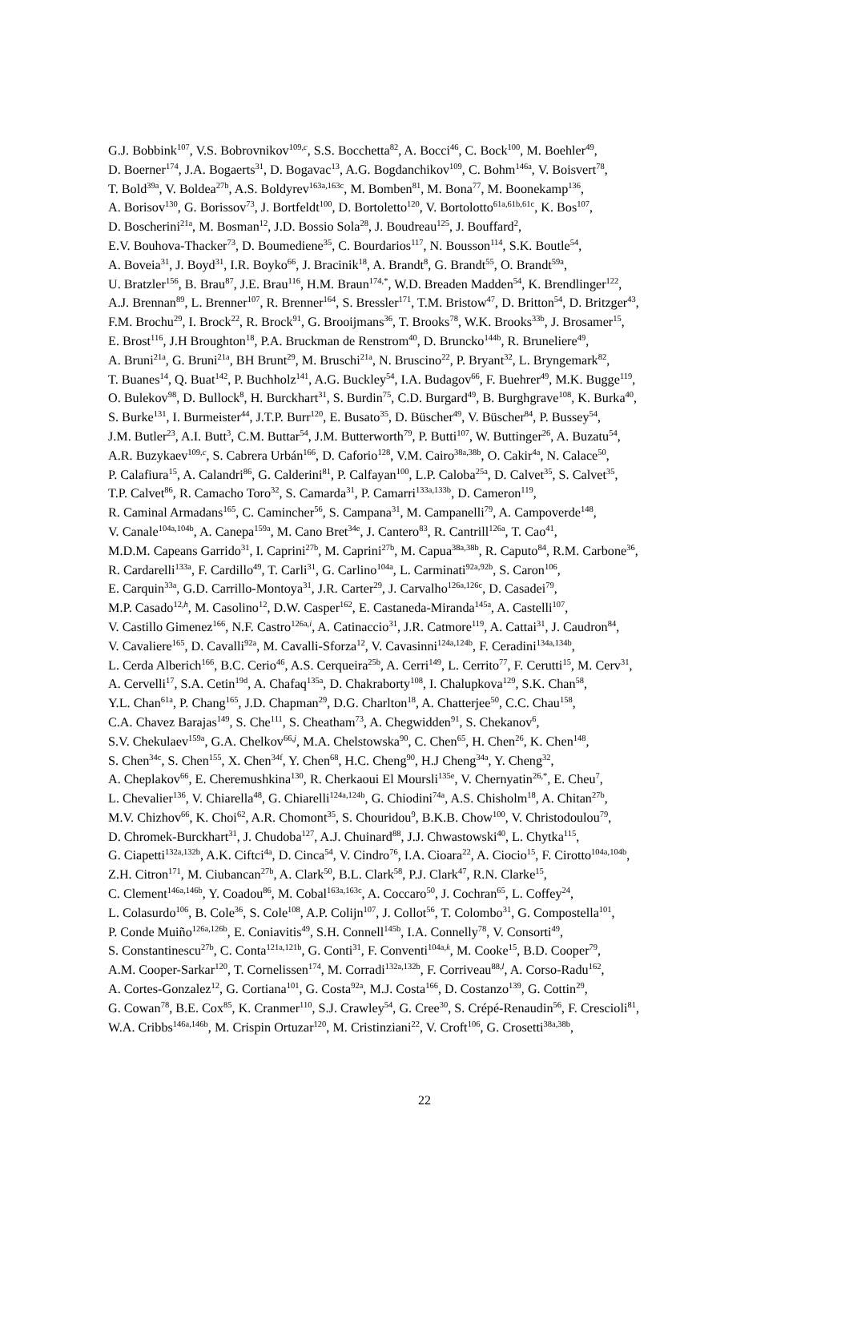G.J. Bobbink<sup>107</sup>, V.S. Bobrovnikov<sup>109,c</sup>, S.S. Bocchetta<sup>82</sup>, A. Bocci<sup>46</sup>, C. Bock<sup>100</sup>, M. Boehler<sup>49</sup>,
D. Boerner<sup>174</sup>, J.A. Bogaerts<sup>31</sup>, D. Bogavac<sup>13</sup>, A.G. Bogdanchikov<sup>109</sup>, C. Bohm<sup>146a</sup>, V. Boisvert<sup>78</sup>,
T. Bold<sup>39a</sup>, V. Boldea<sup>27b</sup>, A.S. Boldyrev<sup>163a,163c</sup>, M. Bomben<sup>81</sup>, M. Bona<sup>77</sup>, M. Boonekamp<sup>136</sup>,
A. Borisov<sup>130</sup>, G. Borissov<sup>73</sup>, J. Bortfeldt<sup>100</sup>, D. Bortoletto<sup>120</sup>, V. Bortolotto<sup>61a,61b,61c</sup>, K. Bos<sup>107</sup>,
D. Boscherini<sup>21a</sup>, M. Bosman<sup>12</sup>, J.D. Bossio Sola<sup>28</sup>, J. Boudreau<sup>125</sup>, J. Bouffard<sup>2</sup>,
E.V. Bouhova-Thacker<sup>73</sup>, D. Boumediene<sup>35</sup>, C. Bourdarios<sup>117</sup>, N. Bousson<sup>114</sup>, S.K. Boutle<sup>54</sup>,
A. Boveia<sup>31</sup>, J. Boyd<sup>31</sup>, I.R. Boyko<sup>66</sup>, J. Bracinik<sup>18</sup>, A. Brandt<sup>8</sup>, G. Brandt<sup>55</sup>, O. Brandt<sup>59a</sup>,
U. Bratzler<sup>156</sup>, B. Brau<sup>87</sup>, J.E. Brau<sup>116</sup>, H.M. Braun<sup>174,*</sup>, W.D. Breaden Madden<sup>54</sup>, K. Brendlinger<sup>122</sup>,
A.J. Brennan<sup>89</sup>, L. Brenner<sup>107</sup>, R. Brenner<sup>164</sup>, S. Bressler<sup>171</sup>, T.M. Bristow<sup>47</sup>, D. Britton<sup>54</sup>, D. Britzger<sup>43</sup>,
F.M. Brochu<sup>29</sup>, I. Brock<sup>22</sup>, R. Brock<sup>91</sup>, G. Brooijmans<sup>36</sup>, T. Brooks<sup>78</sup>, W.K. Brooks<sup>33b</sup>, J. Brosamer<sup>15</sup>,
E. Brost<sup>116</sup>, J.H Broughton<sup>18</sup>, P.A. Bruckman de Renstrom<sup>40</sup>, D. Bruncko<sup>144b</sup>, R. Bruneliere<sup>49</sup>,
A. Bruni<sup>21a</sup>, G. Bruni<sup>21a</sup>, BH Brunt<sup>29</sup>, M. Bruschi<sup>21a</sup>, N. Bruscino<sup>22</sup>, P. Bryant<sup>32</sup>, L. Bryngemark<sup>82</sup>,
T. Buanes<sup>14</sup>, Q. Buat<sup>142</sup>, P. Buchholz<sup>141</sup>, A.G. Buckley<sup>54</sup>, I.A. Budagov<sup>66</sup>, F. Buehrer<sup>49</sup>, M.K. Bugge<sup>119</sup>,
O. Bulekov<sup>98</sup>, D. Bullock<sup>8</sup>, H. Burckhart<sup>31</sup>, S. Burdin<sup>75</sup>, C.D. Burgard<sup>49</sup>, B. Burghgrave<sup>108</sup>, K. Burka<sup>40</sup>,
S. Burke<sup>131</sup>, I. Burmeister<sup>44</sup>, J.T.P. Burr<sup>120</sup>, E. Busato<sup>35</sup>, D. Büscher<sup>49</sup>, V. Büscher<sup>84</sup>, P. Bussey<sup>54</sup>,
J.M. Butler<sup>23</sup>, A.I. Butt<sup>3</sup>, C.M. Buttar<sup>54</sup>, J.M. Butterworth<sup>79</sup>, P. Butti<sup>107</sup>, W. Buttinger<sup>26</sup>, A. Buzatu<sup>54</sup>,
A.R. Buzykaev<sup>109,c</sup>, S. Cabrera Urbán<sup>166</sup>, D. Caforio<sup>128</sup>, V.M. Cairo<sup>38a,38b</sup>, O. Cakir<sup>4a</sup>, N. Calace<sup>50</sup>,
P. Calafiura<sup>15</sup>, A. Calandri<sup>86</sup>, G. Calderini<sup>81</sup>, P. Calfayan<sup>100</sup>, L.P. Caloba<sup>25a</sup>, D. Calvet<sup>35</sup>, S. Calvet<sup>35</sup>,
T.P. Calvet<sup>86</sup>, R. Camacho Toro<sup>32</sup>, S. Camarda<sup>31</sup>, P. Camarri<sup>133a,133b</sup>, D. Cameron<sup>119</sup>,
R. Caminal Armadans<sup>165</sup>, C. Camincher<sup>56</sup>, S. Campana<sup>31</sup>, M. Campanelli<sup>79</sup>, A. Campoverde<sup>148</sup>,
V. Canale<sup>104a,104b</sup>, A. Canepa<sup>159a</sup>, M. Cano Bret<sup>34e</sup>, J. Cantero<sup>83</sup>, R. Cantrill<sup>126a</sup>, T. Cao<sup>41</sup>,
M.D.M. Capeans Garrido<sup>31</sup>, I. Caprini<sup>27b</sup>, M. Caprini<sup>27b</sup>, M. Capua<sup>38a,38b</sup>, R. Caputo<sup>84</sup>, R.M. Carbone<sup>36</sup>,
R. Cardarelli<sup>133a</sup>, F. Cardillo<sup>49</sup>, T. Carli<sup>31</sup>, G. Carlino<sup>104a</sup>, L. Carminati<sup>92a,92b</sup>, S. Caron<sup>106</sup>,
E. Carquin<sup>33a</sup>, G.D. Carrillo-Montoya<sup>31</sup>, J.R. Carter<sup>29</sup>, J. Carvalho<sup>126a,126c</sup>, D. Casadei<sup>79</sup>,
M.P. Casado<sup>12,h</sup>, M. Casolino<sup>12</sup>, D.W. Casper<sup>162</sup>, E. Castaneda-Miranda<sup>145a</sup>, A. Castelli<sup>107</sup>,
V. Castillo Gimenez<sup>166</sup>, N.F. Castro<sup>126a,i</sup>, A. Catinaccio<sup>31</sup>, J.R. Catmore<sup>119</sup>, A. Cattai<sup>31</sup>, J. Caudron<sup>84</sup>,
V. Cavaliere<sup>165</sup>, D. Cavalli<sup>92a</sup>, M. Cavalli-Sforza<sup>12</sup>, V. Cavasinni<sup>124a,124b</sup>, F. Ceradini<sup>134a,134b</sup>,
L. Cerda Alberich<sup>166</sup>, B.C. Cerio<sup>46</sup>, A.S. Cerqueira<sup>25b</sup>, A. Cerri<sup>149</sup>, L. Cerrito<sup>77</sup>, F. Cerutti<sup>15</sup>, M. Cerv<sup>31</sup>,
A. Cervelli<sup>17</sup>, S.A. Cetin<sup>19d</sup>, A. Chafaq<sup>135a</sup>, D. Chakraborty<sup>108</sup>, I. Chalupkova<sup>129</sup>, S.K. Chan<sup>58</sup>,
Y.L. Chan<sup>61a</sup>, P. Chang<sup>165</sup>, J.D. Chapman<sup>29</sup>, D.G. Charlton<sup>18</sup>, A. Chatterjee<sup>50</sup>, C.C. Chau<sup>158</sup>,
C.A. Chavez Barajas<sup>149</sup>, S. Che<sup>111</sup>, S. Cheatham<sup>73</sup>, A. Chegwidden<sup>91</sup>, S. Chekanov<sup>6</sup>,
S.V. Chekulaev<sup>159a</sup>, G.A. Chelkov<sup>66,j</sup>, M.A. Chelstowska<sup>90</sup>, C. Chen<sup>65</sup>, H. Chen<sup>26</sup>, K. Chen<sup>148</sup>,
S. Chen<sup>34c</sup>, S. Chen<sup>155</sup>, X. Chen<sup>34f</sup>, Y. Chen<sup>68</sup>, H.C. Cheng<sup>90</sup>, H.J Cheng<sup>34a</sup>, Y. Cheng<sup>32</sup>,
A. Cheplakov<sup>66</sup>, E. Cheremushkina<sup>130</sup>, R. Cherkaoui El Moursli<sup>135e</sup>, V. Chernyatin<sup>26,*</sup>, E. Cheu<sup>7</sup>,
L. Chevalier<sup>136</sup>, V. Chiarella<sup>48</sup>, G. Chiarelli<sup>124a,124b</sup>, G. Chiodini<sup>74a</sup>, A.S. Chisholm<sup>18</sup>, A. Chitan<sup>27b</sup>,
M.V. Chizhov<sup>66</sup>, K. Choi<sup>62</sup>, A.R. Chomont<sup>35</sup>, S. Chouridou<sup>9</sup>, B.K.B. Chow<sup>100</sup>, V. Christodoulou<sup>79</sup>,
D. Chromek-Burckhart<sup>31</sup>, J. Chudoba<sup>127</sup>, A.J. Chuinard<sup>88</sup>, J.J. Chwastowski<sup>40</sup>, L. Chytka<sup>115</sup>,
G. Ciapetti<sup>132a,132b</sup>, A.K. Ciftci<sup>4a</sup>, D. Cinca<sup>54</sup>, V. Cindro<sup>76</sup>, I.A. Cioara<sup>22</sup>, A. Ciocio<sup>15</sup>, F. Cirotto<sup>104a,104b</sup>,
Z.H. Citron<sup>171</sup>, M. Ciubancan<sup>27b</sup>, A. Clark<sup>50</sup>, B.L. Clark<sup>58</sup>, P.J. Clark<sup>47</sup>, R.N. Clarke<sup>15</sup>,
C. Clement<sup>146a,146b</sup>, Y. Coadou<sup>86</sup>, M. Cobal<sup>163a,163c</sup>, A. Coccaro<sup>50</sup>, J. Cochran<sup>65</sup>, L. Coffey<sup>24</sup>,
L. Colasurdo<sup>106</sup>, B. Cole<sup>36</sup>, S. Cole<sup>108</sup>, A.P. Colijn<sup>107</sup>, J. Collot<sup>56</sup>, T. Colombo<sup>31</sup>, G. Compostella<sup>101</sup>,
P. Conde Muiño<sup>126a,126b</sup>, E. Coniavitis<sup>49</sup>, S.H. Connell<sup>145b</sup>, I.A. Connelly<sup>78</sup>, V. Consorti<sup>49</sup>,
S. Constantinescu<sup>27b</sup>, C. Conta<sup>121a,121b</sup>, G. Conti<sup>31</sup>, F. Conventi<sup>104a,k</sup>, M. Cooke<sup>15</sup>, B.D. Cooper<sup>79</sup>,
A.M. Cooper-Sarkar<sup>120</sup>, T. Cornelissen<sup>174</sup>, M. Corradi<sup>132a,132b</sup>, F. Corriveau<sup>88,l</sup>, A. Corso-Radu<sup>162</sup>,
A. Cortes-Gonzalez<sup>12</sup>, G. Cortiana<sup>101</sup>, G. Costa<sup>92a</sup>, M.J. Costa<sup>166</sup>, D. Costanzo<sup>139</sup>, G. Cottin<sup>29</sup>,
G. Cowan<sup>78</sup>, B.E. Cox<sup>85</sup>, K. Cranmer<sup>110</sup>, S.J. Crawley<sup>54</sup>, G. Cree<sup>30</sup>, S. Crépé-Renaudin<sup>56</sup>, F. Crescioli<sup>81</sup>,
W.A. Cribbs<sup>146a,146b</sup>, M. Crispin Ortuzar<sup>120</sup>, M. Cristinziani<sup>22</sup>, V. Croft<sup>106</sup>, G. Crosetti<sup>38a,38b</sup>,
22